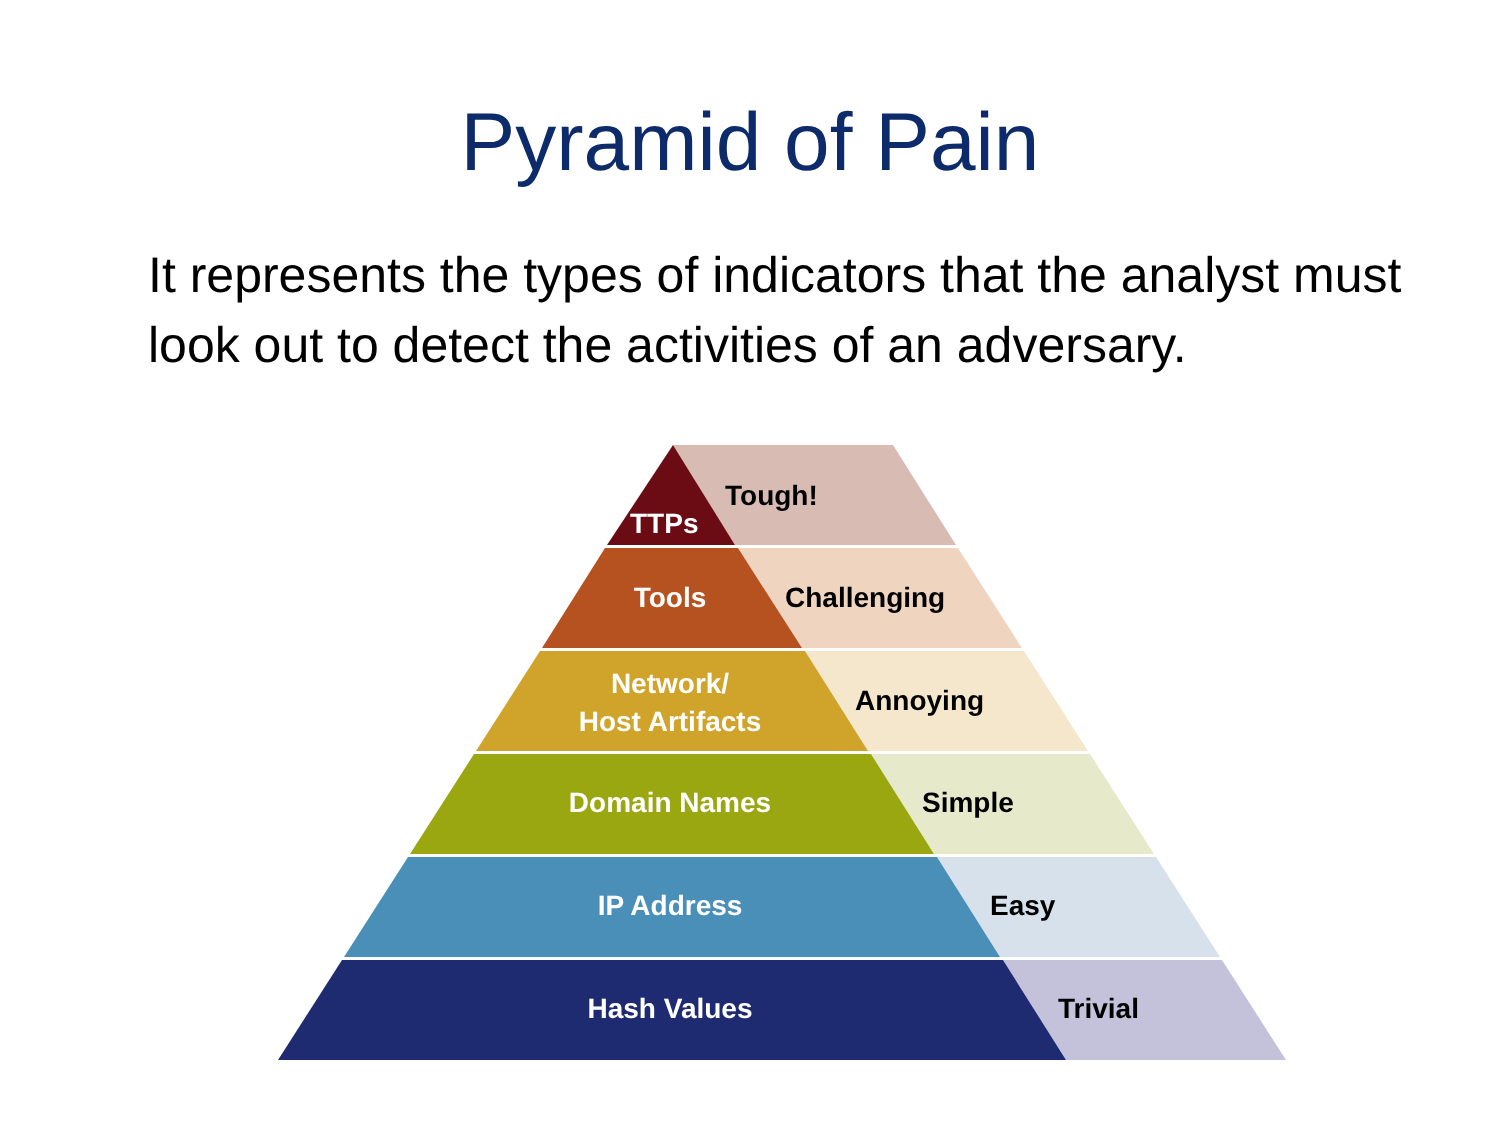Pyramid of Pain
It represents the types of indicators that the analyst must look out to detect the activities of an adversary.
Tough!
TTPs
Tools Challenging
Network/
Host Artifacts
Annoying
Domain Names Simple
IP Address Easy
Hash Values Trivial